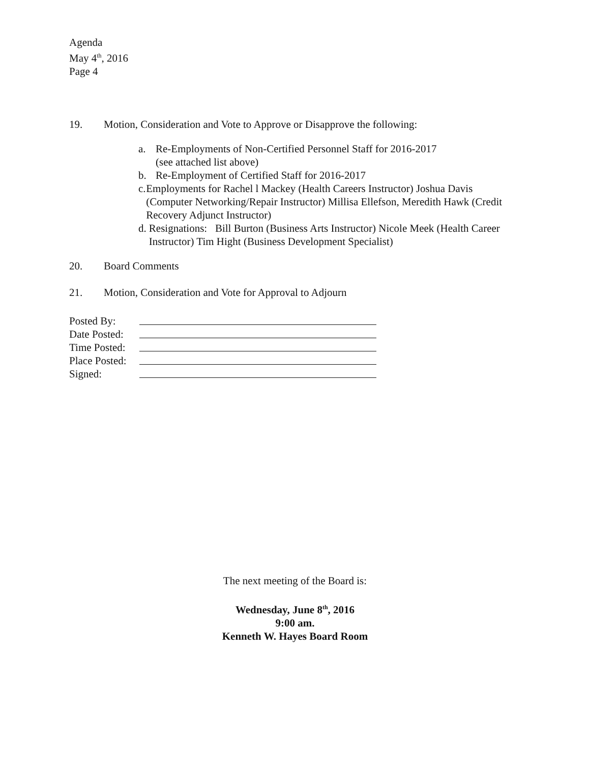Agenda
May 4<sup>th</sup>, 2016
Page 4
19. Motion, Consideration and Vote to Approve or Disapprove the following:
a. Re-Employments of Non-Certified Personnel Staff for 2016-2017
(see attached list above)
b. Re-Employment of Certified Staff for 2016-2017
c. Employments for Rachel l Mackey (Health Careers Instructor) Joshua Davis (Computer Networking/Repair Instructor) Millisa Ellefson, Meredith Hawk (Credit Recovery Adjunct Instructor)
d. Resignations: Bill Burton (Business Arts Instructor) Nicole Meek (Health Career Instructor) Tim Hight (Business Development Specialist)
20. Board Comments
21. Motion, Consideration and Vote for Approval to Adjourn
Posted By:
Date Posted:
Time Posted:
Place Posted:
Signed:
The next meeting of the Board is:
Wednesday, June 8<sup>th</sup>, 2016
9:00 am.
Kenneth W. Hayes Board Room